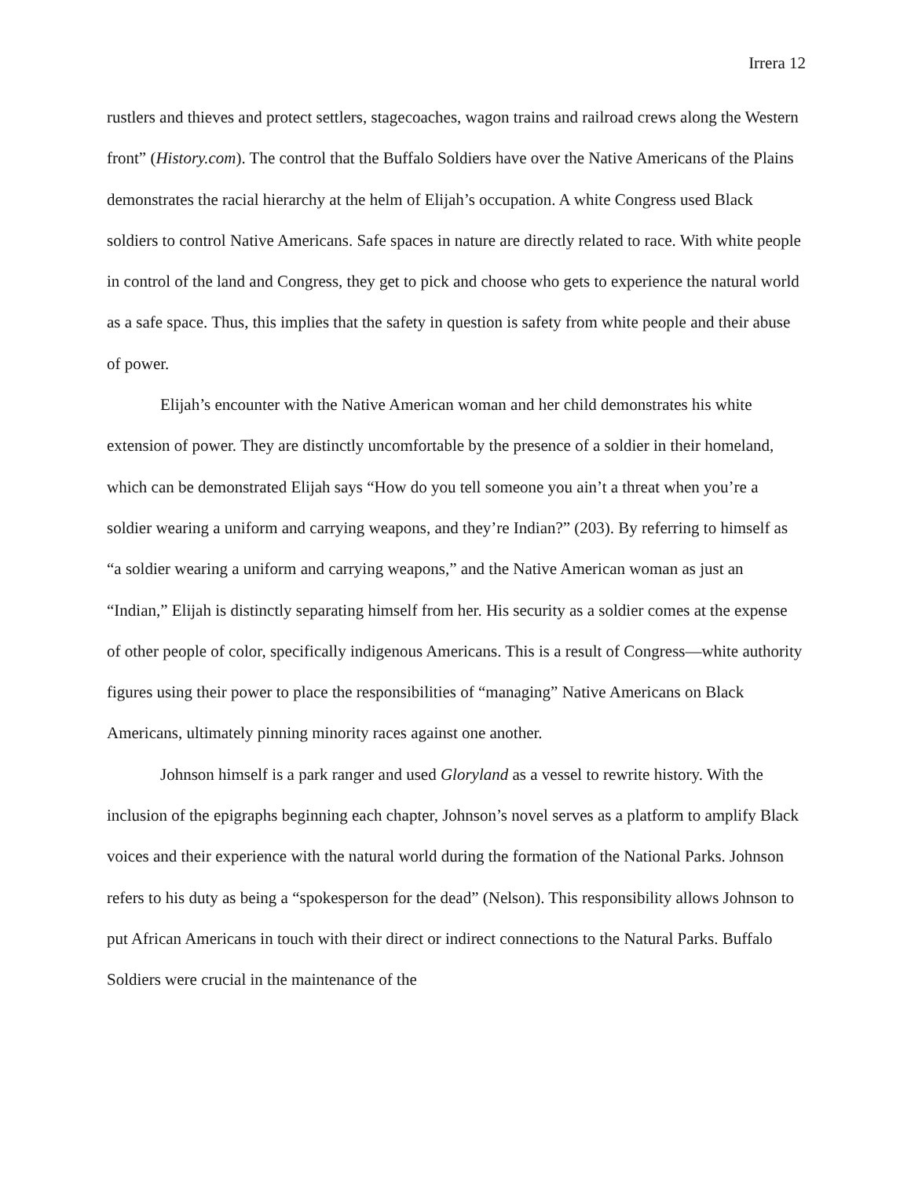Irrera 12
rustlers and thieves and protect settlers, stagecoaches, wagon trains and railroad crews along the Western front” (History.com). The control that the Buffalo Soldiers have over the Native Americans of the Plains demonstrates the racial hierarchy at the helm of Elijah’s occupation. A white Congress used Black soldiers to control Native Americans. Safe spaces in nature are directly related to race. With white people in control of the land and Congress, they get to pick and choose who gets to experience the natural world as a safe space. Thus, this implies that the safety in question is safety from white people and their abuse of power.
Elijah’s encounter with the Native American woman and her child demonstrates his white extension of power. They are distinctly uncomfortable by the presence of a soldier in their homeland, which can be demonstrated Elijah says “How do you tell someone you ain’t a threat when you’re a soldier wearing a uniform and carrying weapons, and they’re Indian?” (203). By referring to himself as “a soldier wearing a uniform and carrying weapons,” and the Native American woman as just an “Indian,” Elijah is distinctly separating himself from her. His security as a soldier comes at the expense of other people of color, specifically indigenous Americans. This is a result of Congress—white authority figures using their power to place the responsibilities of “managing” Native Americans on Black Americans, ultimately pinning minority races against one another.
Johnson himself is a park ranger and used Gloryland as a vessel to rewrite history. With the inclusion of the epigraphs beginning each chapter, Johnson’s novel serves as a platform to amplify Black voices and their experience with the natural world during the formation of the National Parks. Johnson refers to his duty as being a “spokesperson for the dead” (Nelson). This responsibility allows Johnson to put African Americans in touch with their direct or indirect connections to the Natural Parks. Buffalo Soldiers were crucial in the maintenance of the